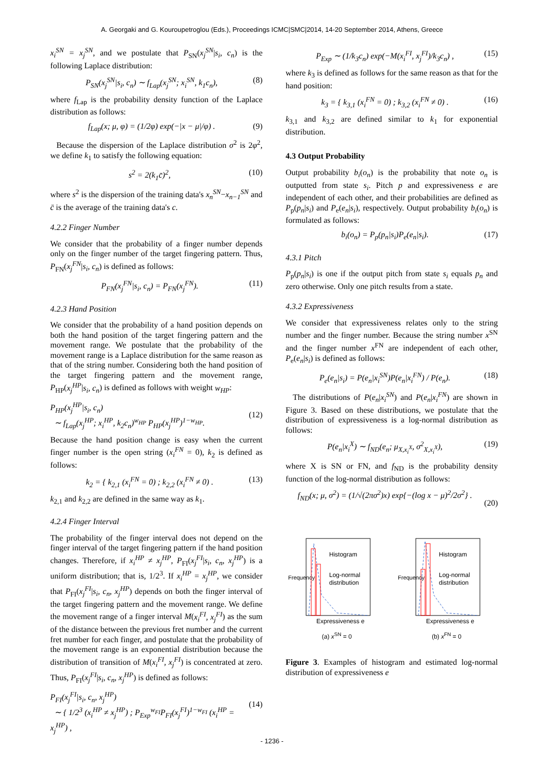A. Georgaki and G. Kouroupetroglou (Eds.), Proceedings ICMC|SMC|2014, 14-20 September 2014, Athens, Greece
x<sub>i</sub><sup>SN</sup> = x<sub>j</sub><sup>SN</sup>, and we postulate that P<sub>SN</sub>(x<sub>j</sub><sup>SN</sup>|s<sub>i</sub>, c<sub>n</sub>) is the following Laplace distribution:
P<sub>SN</sub>(x<sub>j</sub><sup>SN</sup>|s<sub>i</sub>, c<sub>n</sub>) ∼ f<sub>Lap</sub>(x<sub>j</sub><sup>SN</sup>; x<sub>i</sub><sup>SN</sup>, k<sub>1</sub>c<sub>n</sub>), (8)
where f<sub>Lap</sub> is the probability density function of the Laplace distribution as follows:
f<sub>Lap</sub>(x; μ, φ) = (1/2φ) exp(−|x − μ|/φ) . (9)
Because the dispersion of the Laplace distribution σ<sup>2</sup> is 2φ<sup>2</sup>, we define k<sub>1</sub> to satisfy the following equation:
s<sup>2</sup> = 2(k<sub>1</sub>c̄)<sup>2</sup>, (10)
where s<sup>2</sup> is the dispersion of the training data's x<sub>n</sub><sup>SN</sup>−x<sub>n−1</sub><sup>SN</sup> and c̄ is the average of the training data's c.
4.2.2 Finger Number
We consider that the probability of a finger number depends only on the finger number of the target fingering pattern. Thus, P<sub>FN</sub>(x<sub>j</sub><sup>FN</sup>|s<sub>i</sub>, c<sub>n</sub>) is defined as follows:
P<sub>FN</sub>(x<sub>j</sub><sup>FN</sup>|s<sub>i</sub>, c<sub>n</sub>) = P<sub>FN</sub>(x<sub>j</sub><sup>FN</sup>). (11)
4.2.3 Hand Position
We consider that the probability of a hand position depends on both the hand position of the target fingering pattern and the movement range. We postulate that the probability of the movement range is a Laplace distribution for the same reason as that of the string number. Considering both the hand position of the target fingering pattern and the movement range, P<sub>HP</sub>(x<sub>j</sub><sup>HP</sup>|s<sub>i</sub>, c<sub>n</sub>) is defined as follows with weight w<sub>HP</sub>:
P<sub>HP</sub>(x<sub>j</sub><sup>HP</sup>|s<sub>i</sub>, c<sub>n</sub>)
∼ f<sub>Lap</sub>(x<sub>j</sub><sup>HP</sup>; x<sub>i</sub><sup>HP</sup>, k<sub>2</sub>c<sub>n</sub>)<sup>w<sub>HP</sub></sup> P<sub>HP</sub>(x<sub>j</sub><sup>HP</sup>)<sup>1−w<sub>HP</sub></sup>.
(12)
Because the hand position change is easy when the current finger number is the open string (x<sub>i</sub><sup>FN</sup> = 0), k<sub>2</sub> is defined as follows:
k<sub>2</sub> = { k<sub>2,1</sub> (x<sub>i</sub><sup>FN</sup> = 0) ; k<sub>2,2</sub> (x<sub>i</sub><sup>FN</sup> ≠ 0) . (13)
k<sub>2,1</sub> and k<sub>2,2</sub> are defined in the same way as k<sub>1</sub>.
4.2.4 Finger Interval
The probability of the finger interval does not depend on the finger interval of the target fingering pattern if the hand position changes. Therefore, if x<sub>i</sub><sup>HP</sup> ≠ x<sub>j</sub><sup>HP</sup>, P<sub>FI</sub>(x<sub>j</sub><sup>FI</sup>|s<sub>i</sub>, c<sub>n</sub>, x<sub>j</sub><sup>HP</sup>) is a uniform distribution; that is, 1/2<sup>3</sup>. If x<sub>i</sub><sup>HP</sup> = x<sub>j</sub><sup>HP</sup>, we consider that P<sub>FI</sub>(x<sub>j</sub><sup>FI</sup>|s<sub>i</sub>, c<sub>n</sub>, x<sub>j</sub><sup>HP</sup>) depends on both the finger interval of the target fingering pattern and the movement range. We define the movement range of a finger interval M(x<sub>i</sub><sup>FI</sup>, x<sub>j</sub><sup>FI</sup>) as the sum of the distance between the previous fret number and the current fret number for each finger, and postulate that the probability of the movement range is an exponential distribution because the distribution of transition of M(x<sub>i</sub><sup>FI</sup>, x<sub>j</sub><sup>FI</sup>) is concentrated at zero. Thus, P<sub>FI</sub>(x<sub>j</sub><sup>FI</sup>|s<sub>i</sub>, c<sub>n</sub>, x<sub>j</sub><sup>HP</sup>) is defined as follows:
P<sub>FI</sub>(x<sub>j</sub><sup>FI</sup>|s<sub>i</sub>, c<sub>n</sub>, x<sub>j</sub><sup>HP</sup>)
∼ { 1/2<sup>3</sup> (x<sub>i</sub><sup>HP</sup> ≠ x<sub>j</sub><sup>HP</sup>) ; P<sub>Exp</sub><sup>w<sub>FI</sub></sup>P<sub>FI</sub>(x<sub>j</sub><sup>FI</sup>)<sup>1−w<sub>FI</sub></sup> (x<sub>i</sub><sup>HP</sup> = x<sub>j</sub><sup>HP</sup>) ,
(14)
P<sub>Exp</sub> ∼ (1/k<sub>3</sub>c<sub>n</sub>) exp(−M(x<sub>i</sub><sup>FI</sup>, x<sub>j</sub><sup>FI</sup>)/k<sub>3</sub>c<sub>n</sub>) , (15)
where k<sub>3</sub> is defined as follows for the same reason as that for the hand position:
k<sub>3</sub> = { k<sub>3,1</sub> (x<sub>i</sub><sup>FN</sup> = 0) ; k<sub>3,2</sub> (x<sub>i</sub><sup>FN</sup> ≠ 0) . (16)
k<sub>3,1</sub> and k<sub>3,2</sub> are defined similar to k<sub>1</sub> for exponential distribution.
4.3 Output Probability
Output probability b<sub>i</sub>(o<sub>n</sub>) is the probability that note o<sub>n</sub> is outputted from state s<sub>i</sub>. Pitch p and expressiveness e are independent of each other, and their probabilities are defined as P<sub>p</sub>(p<sub>n</sub>|s<sub>i</sub>) and P<sub>e</sub>(e<sub>n</sub>|s<sub>i</sub>), respectively. Output probability b<sub>i</sub>(o<sub>n</sub>) is formulated as follows:
b<sub>i</sub>(o<sub>n</sub>) = P<sub>p</sub>(p<sub>n</sub>|s<sub>i</sub>)P<sub>e</sub>(e<sub>n</sub>|s<sub>i</sub>). (17)
4.3.1 Pitch
P<sub>p</sub>(p<sub>n</sub>|s<sub>i</sub>) is one if the output pitch from state s<sub>i</sub> equals p<sub>n</sub> and zero otherwise. Only one pitch results from a state.
4.3.2 Expressiveness
We consider that expressiveness relates only to the string number and the finger number. Because the string number x<sup>SN</sup> and the finger number x<sup>FN</sup> are independent of each other, P<sub>e</sub>(e<sub>n</sub>|s<sub>i</sub>) is defined as follows:
P<sub>e</sub>(e<sub>n</sub>|s<sub>i</sub>) = P(e<sub>n</sub>|x<sub>i</sub><sup>SN</sup>)P(e<sub>n</sub>|x<sub>i</sub><sup>FN</sup>) / P(e<sub>n</sub>). (18)
The distributions of P(e<sub>n</sub>|x<sub>i</sub><sup>SN</sup>) and P(e<sub>n</sub>|x<sub>i</sub><sup>FN</sup>) are shown in Figure 3. Based on these distributions, we postulate that the distribution of expressiveness is a log-normal distribution as follows:
P(e<sub>n</sub>|x<sub>i</sub><sup>X</sup>) ∼ f<sub>ND</sub>(e<sub>n</sub>; μ<sub>X,x<sub>i</sub><sup>X</sup></sub>, σ<sup>2</sup><sub>X,x<sub>i</sub><sup>X</sup></sub>), (19)
where X is SN or FN, and f<sub>ND</sub> is the probability density function of the log-normal distribution as follows:
f<sub>ND</sub>(x; μ, σ<sup>2</sup>) = (1/√(2πσ<sup>2</sup>)x) exp{−(log x − μ)<sup>2</sup>/2σ<sup>2</sup>} .
(20)
Frequency
Expressiveness e
Histogram
Log-normal
distribution
(a) x<sup>SN</sup> = 0
Frequency
Expressiveness e
Histogram
Log-normal
distribution
(b) x<sup>FN</sup> = 0
Figure 3. Examples of histogram and estimated log-normal distribution of expressiveness e
- 1236 -